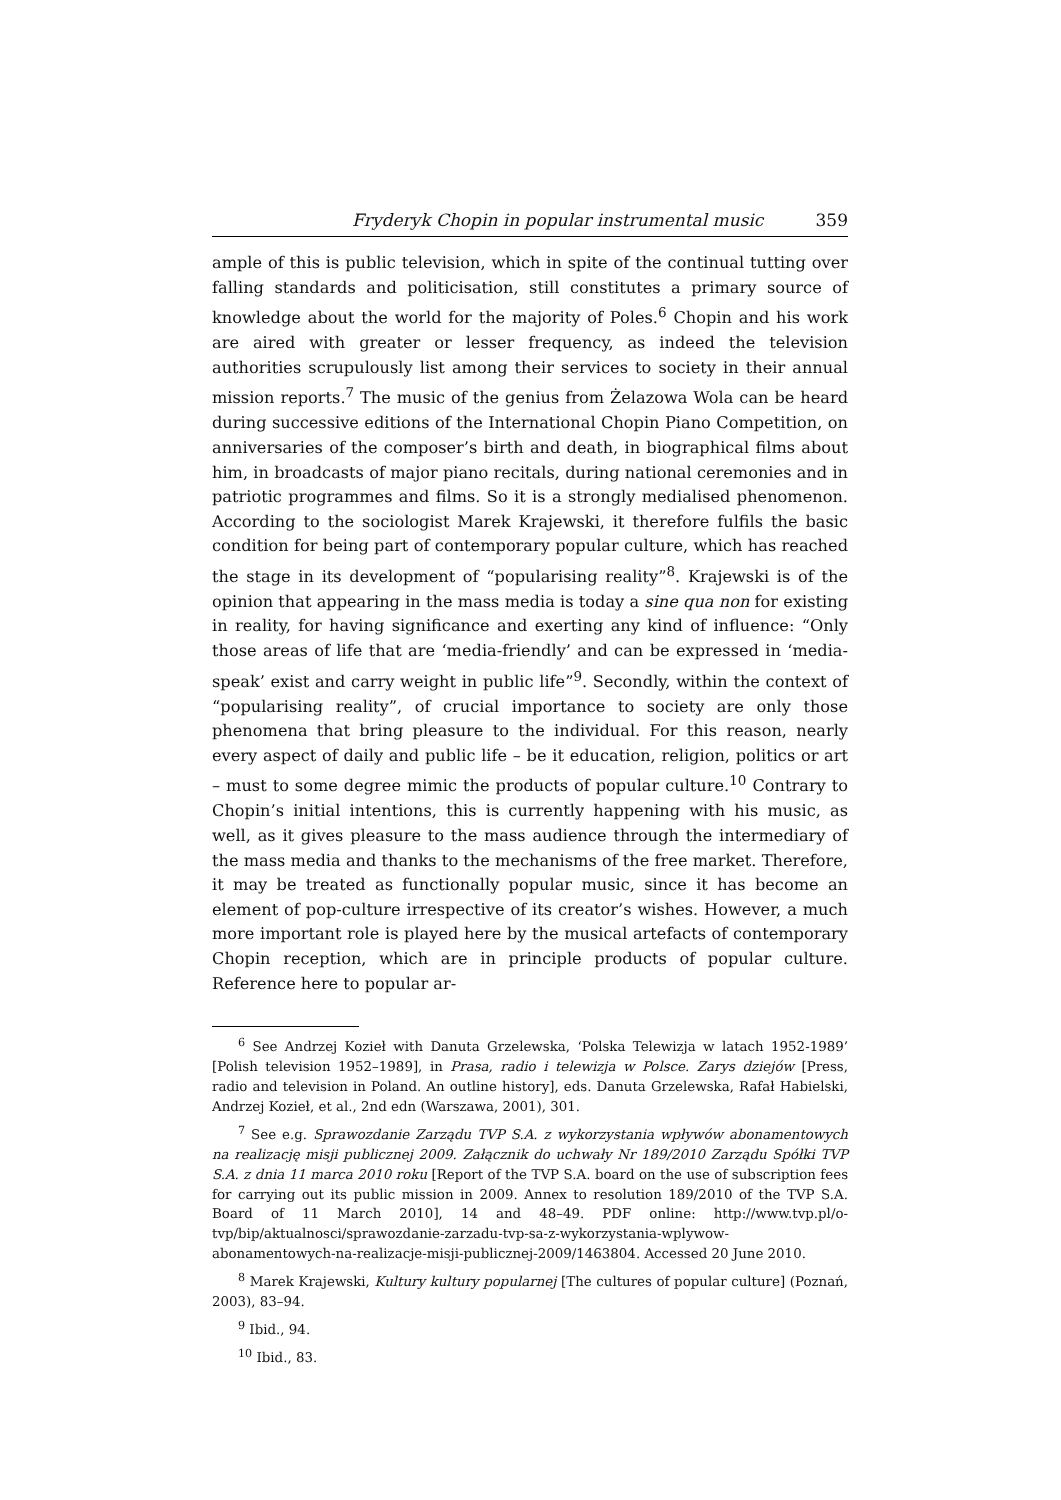Fryderyk Chopin in popular instrumental music 359
ample of this is public television, which in spite of the continual tutting over falling standards and politicisation, still constitutes a primary source of knowledge about the world for the majority of Poles.<sup>6</sup> Chopin and his work are aired with greater or lesser frequency, as indeed the television authorities scrupulously list among their services to society in their annual mission reports.<sup>7</sup> The music of the genius from Żelazowa Wola can be heard during successive editions of the International Chopin Piano Competition, on anniversaries of the composer’s birth and death, in biographical films about him, in broadcasts of major piano recitals, during national ceremonies and in patriotic programmes and films. So it is a strongly medialised phenomenon. According to the sociologist Marek Krajewski, it therefore fulfils the basic condition for being part of contemporary popular culture, which has reached the stage in its development of “popularising reality”<sup>8</sup>. Krajewski is of the opinion that appearing in the mass media is today a sine qua non for existing in reality, for having significance and exerting any kind of influence: “Only those areas of life that are ‘media-friendly’ and can be expressed in ‘media-speak’ exist and carry weight in public life”<sup>9</sup>. Secondly, within the context of “popularising reality”, of crucial importance to society are only those phenomena that bring pleasure to the individual. For this reason, nearly every aspect of daily and public life – be it education, religion, politics or art – must to some degree mimic the products of popular culture.<sup>10</sup> Contrary to Chopin’s initial intentions, this is currently happening with his music, as well, as it gives pleasure to the mass audience through the intermediary of the mass media and thanks to the mechanisms of the free market. Therefore, it may be treated as functionally popular music, since it has become an element of pop-culture irrespective of its creator’s wishes. However, a much more important role is played here by the musical artefacts of contemporary Chopin reception, which are in principle products of popular culture. Reference here to popular ar-
<sup>6</sup> See Andrzej Kozieł with Danuta Grzelewska, ‘Polska Telewizja w latach 1952-1989’ [Polish television 1952–1989], in Prasa, radio i telewizja w Polsce. Zarys dziejów [Press, radio and television in Poland. An outline history], eds. Danuta Grzelewska, Rafał Habielski, Andrzej Kozieł, et al., 2nd edn (Warszawa, 2001), 301.
<sup>7</sup> See e.g. Sprawozdanie Zarządu TVP S.A. z wykorzystania wpływów abonamentowych na realizację misji publicznej 2009. Załącznik do uchwały Nr 189/2010 Zarządu Spółki TVP S.A. z dnia 11 marca 2010 roku [Report of the TVP S.A. board on the use of subscription fees for carrying out its public mission in 2009. Annex to resolution 189/2010 of the TVP S.A. Board of 11 March 2010], 14 and 48–49. PDF online: http://www.tvp.pl/o-tvp/bip/aktualnosci/sprawozdanie-zarzadu-tvp-sa-z-wykorzystania-wplywow-abonamentowych-na-realizacje-misji-publicznej-2009/1463804. Accessed 20 June 2010.
<sup>8</sup> Marek Krajewski, Kultury kultury popularnej [The cultures of popular culture] (Poznań, 2003), 83–94.
<sup>9</sup> Ibid., 94.
<sup>10</sup> Ibid., 83.